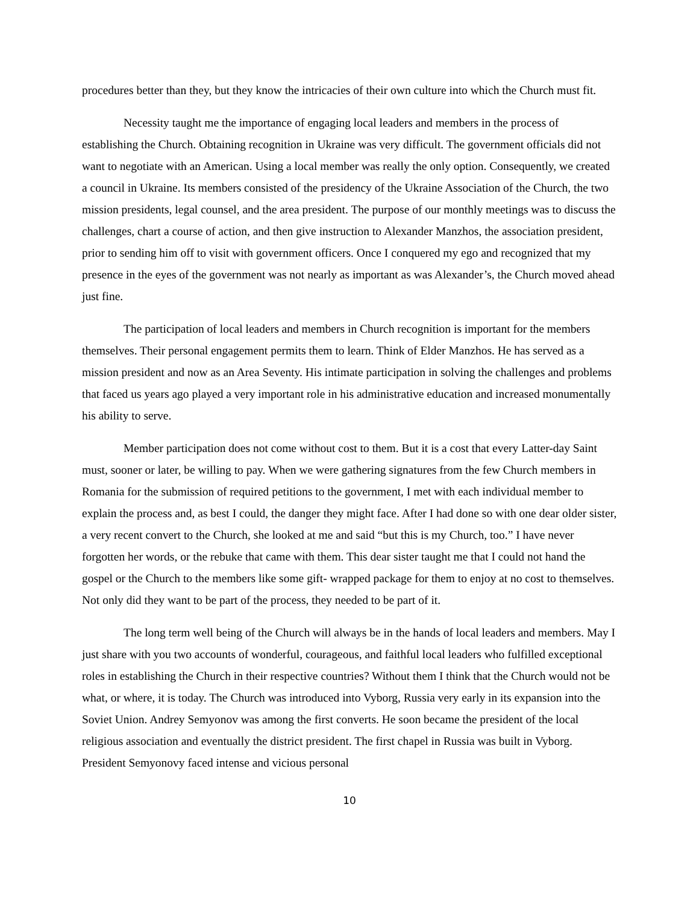procedures better than they, but they know the intricacies of their own culture into which the Church must fit.
Necessity taught me the importance of engaging local leaders and members in the process of establishing the Church. Obtaining recognition in Ukraine was very difficult. The government officials did not want to negotiate with an American. Using a local member was really the only option. Consequently, we created a council in Ukraine. Its members consisted of the presidency of the Ukraine Association of the Church, the two mission presidents, legal counsel, and the area president. The purpose of our monthly meetings was to discuss the challenges, chart a course of action, and then give instruction to Alexander Manzhos, the association president, prior to sending him off to visit with government officers. Once I conquered my ego and recognized that my presence in the eyes of the government was not nearly as important as was Alexander’s, the Church moved ahead just fine.
The participation of local leaders and members in Church recognition is important for the members themselves. Their personal engagement permits them to learn. Think of Elder Manzhos. He has served as a mission president and now as an Area Seventy. His intimate participation in solving the challenges and problems that faced us years ago played a very important role in his administrative education and increased monumentally his ability to serve.
Member participation does not come without cost to them. But it is a cost that every Latter-day Saint must, sooner or later, be willing to pay. When we were gathering signatures from the few Church members in Romania for the submission of required petitions to the government, I met with each individual member to explain the process and, as best I could, the danger they might face. After I had done so with one dear older sister, a very recent convert to the Church, she looked at me and said “but this is my Church, too.” I have never forgotten her words, or the rebuke that came with them. This dear sister taught me that I could not hand the gospel or the Church to the members like some gift- wrapped package for them to enjoy at no cost to themselves. Not only did they want to be part of the process, they needed to be part of it.
The long term well being of the Church will always be in the hands of local leaders and members. May I just share with you two accounts of wonderful, courageous, and faithful local leaders who fulfilled exceptional roles in establishing the Church in their respective countries? Without them I think that the Church would not be what, or where, it is today. The Church was introduced into Vyborg, Russia very early in its expansion into the Soviet Union. Andrey Semyonov was among the first converts. He soon became the president of the local religious association and eventually the district president. The first chapel in Russia was built in Vyborg. President Semyonovy faced intense and vicious personal
10